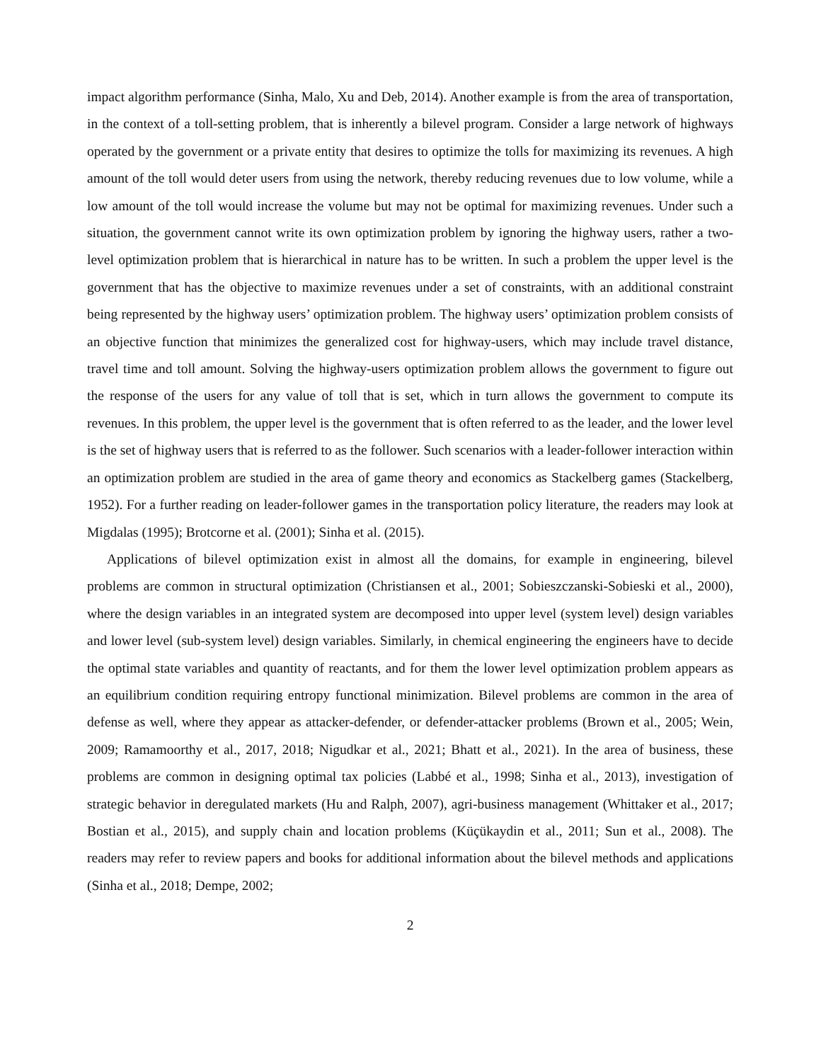impact algorithm performance (Sinha, Malo, Xu and Deb, 2014). Another example is from the area of transportation, in the context of a toll-setting problem, that is inherently a bilevel program. Consider a large network of highways operated by the government or a private entity that desires to optimize the tolls for maximizing its revenues. A high amount of the toll would deter users from using the network, thereby reducing revenues due to low volume, while a low amount of the toll would increase the volume but may not be optimal for maximizing revenues. Under such a situation, the government cannot write its own optimization problem by ignoring the highway users, rather a two-level optimization problem that is hierarchical in nature has to be written. In such a problem the upper level is the government that has the objective to maximize revenues under a set of constraints, with an additional constraint being represented by the highway users’ optimization problem. The highway users’ optimization problem consists of an objective function that minimizes the generalized cost for highway-users, which may include travel distance, travel time and toll amount. Solving the highway-users optimization problem allows the government to figure out the response of the users for any value of toll that is set, which in turn allows the government to compute its revenues. In this problem, the upper level is the government that is often referred to as the leader, and the lower level is the set of highway users that is referred to as the follower. Such scenarios with a leader-follower interaction within an optimization problem are studied in the area of game theory and economics as Stackelberg games (Stackelberg, 1952). For a further reading on leader-follower games in the transportation policy literature, the readers may look at Migdalas (1995); Brotcorne et al. (2001); Sinha et al. (2015).
Applications of bilevel optimization exist in almost all the domains, for example in engineering, bilevel problems are common in structural optimization (Christiansen et al., 2001; Sobieszczanski-Sobieski et al., 2000), where the design variables in an integrated system are decomposed into upper level (system level) design variables and lower level (sub-system level) design variables. Similarly, in chemical engineering the engineers have to decide the optimal state variables and quantity of reactants, and for them the lower level optimization problem appears as an equilibrium condition requiring entropy functional minimization. Bilevel problems are common in the area of defense as well, where they appear as attacker-defender, or defender-attacker problems (Brown et al., 2005; Wein, 2009; Ramamoorthy et al., 2017, 2018; Nigudkar et al., 2021; Bhatt et al., 2021). In the area of business, these problems are common in designing optimal tax policies (Labbé et al., 1998; Sinha et al., 2013), investigation of strategic behavior in deregulated markets (Hu and Ralph, 2007), agri-business management (Whittaker et al., 2017; Bostian et al., 2015), and supply chain and location problems (Küçükaydin et al., 2011; Sun et al., 2008). The readers may refer to review papers and books for additional information about the bilevel methods and applications (Sinha et al., 2018; Dempe, 2002;
2